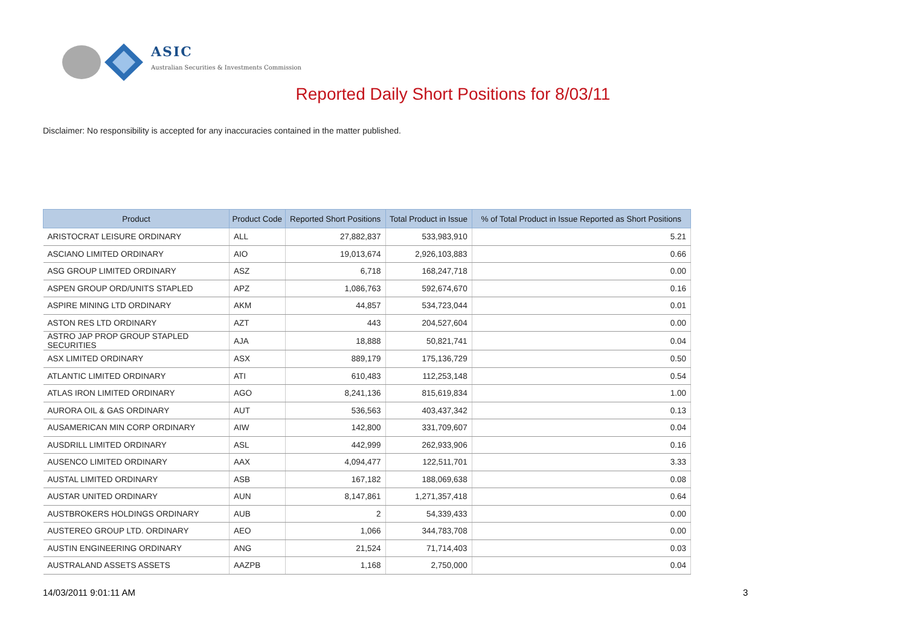ASIC
Australian Securities & Investments Commission
Reported Daily Short Positions for 8/03/11
Disclaimer: No responsibility is accepted for any inaccuracies contained in the matter published.
| Product | Product Code | Reported Short Positions | Total Product in Issue | % of Total Product in Issue Reported as Short Positions |
| --- | --- | --- | --- | --- |
| ARISTOCRAT LEISURE ORDINARY | ALL | 27,882,837 | 533,983,910 | 5.21 |
| ASCIANO LIMITED ORDINARY | AIO | 19,013,674 | 2,926,103,883 | 0.66 |
| ASG GROUP LIMITED ORDINARY | ASZ | 6,718 | 168,247,718 | 0.00 |
| ASPEN GROUP ORD/UNITS STAPLED | APZ | 1,086,763 | 592,674,670 | 0.16 |
| ASPIRE MINING LTD ORDINARY | AKM | 44,857 | 534,723,044 | 0.01 |
| ASTON RES LTD ORDINARY | AZT | 443 | 204,527,604 | 0.00 |
| ASTRO JAP PROP GROUP STAPLED SECURITIES | AJA | 18,888 | 50,821,741 | 0.04 |
| ASX LIMITED ORDINARY | ASX | 889,179 | 175,136,729 | 0.50 |
| ATLANTIC LIMITED ORDINARY | ATI | 610,483 | 112,253,148 | 0.54 |
| ATLAS IRON LIMITED ORDINARY | AGO | 8,241,136 | 815,619,834 | 1.00 |
| AURORA OIL & GAS ORDINARY | AUT | 536,563 | 403,437,342 | 0.13 |
| AUSAMERICAN MIN CORP ORDINARY | AIW | 142,800 | 331,709,607 | 0.04 |
| AUSDRILL LIMITED ORDINARY | ASL | 442,999 | 262,933,906 | 0.16 |
| AUSENCO LIMITED ORDINARY | AAX | 4,094,477 | 122,511,701 | 3.33 |
| AUSTAL LIMITED ORDINARY | ASB | 167,182 | 188,069,638 | 0.08 |
| AUSTAR UNITED ORDINARY | AUN | 8,147,861 | 1,271,357,418 | 0.64 |
| AUSTBROKERS HOLDINGS ORDINARY | AUB | 2 | 54,339,433 | 0.00 |
| AUSTEREO GROUP LTD. ORDINARY | AEO | 1,066 | 344,783,708 | 0.00 |
| AUSTIN ENGINEERING ORDINARY | ANG | 21,524 | 71,714,403 | 0.03 |
| AUSTRALAND ASSETS ASSETS | AAZPB | 1,168 | 2,750,000 | 0.04 |
14/03/2011 9:01:11 AM 3